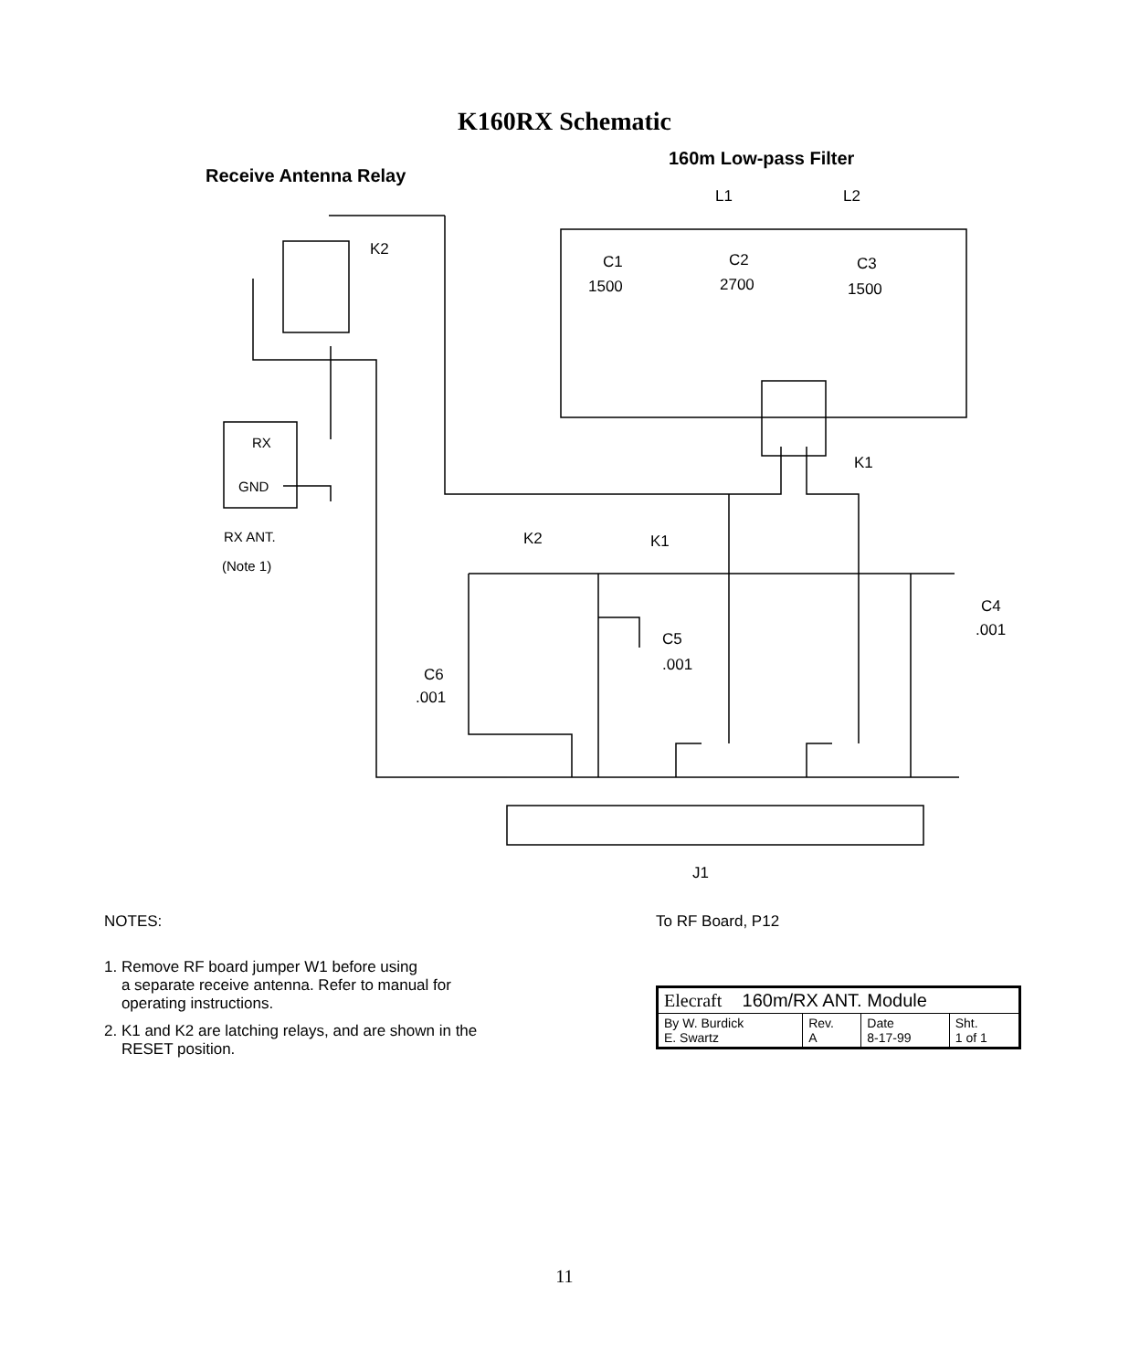K160RX Schematic
Receive Antenna Relay
160m Low-pass Filter
L1
L2
K2
C1
1500
C2
2700
C3
1500
K1
RX
GND
RX ANT.
(Note 1)
K2
K1
C4
.001
C5
.001
C6
.001
J1
NOTES:
1. Remove RF board jumper W1 before using
a separate receive antenna. Refer to manual for
operating instructions.
2. K1 and K2 are latching relays, and are shown in the
RESET position.
To RF Board, P12
| Elecraft 160m/RX ANT. Module | | | |
| By W. Burdick E. Swartz | Rev. A | Date 8-17-99 | Sht. 1 of 1 |
11